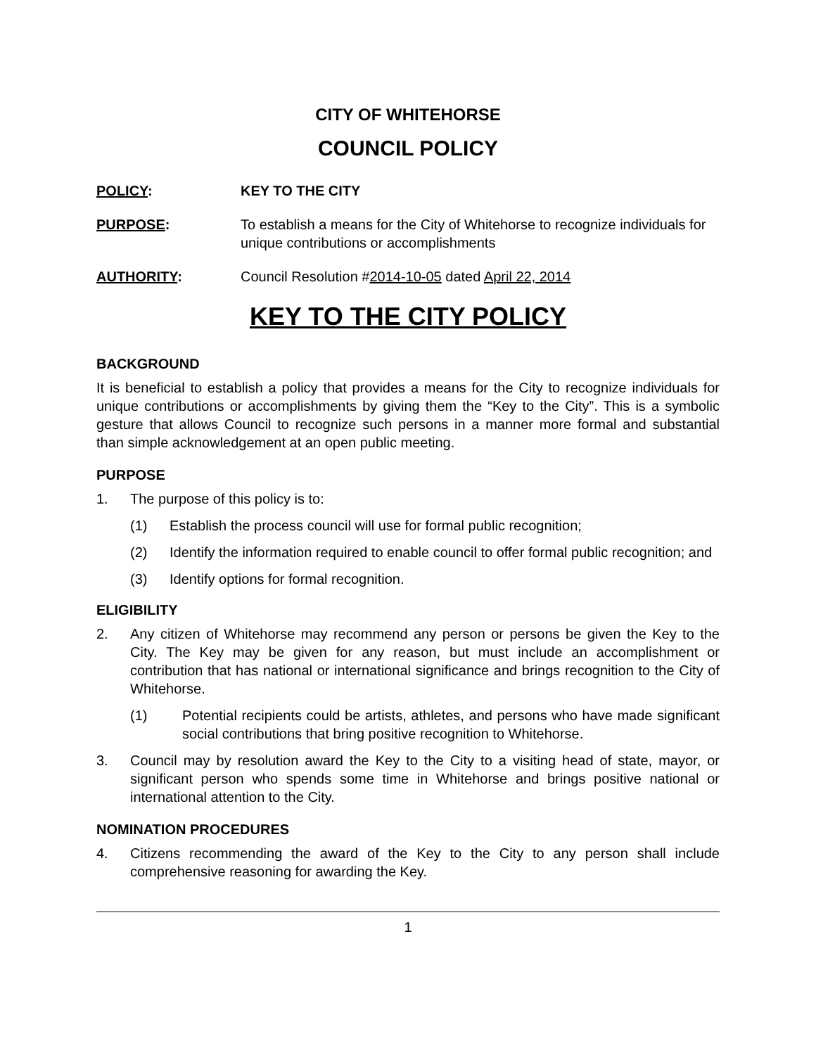CITY OF WHITEHORSE
COUNCIL POLICY
POLICY: KEY TO THE CITY
PURPOSE: To establish a means for the City of Whitehorse to recognize individuals for unique contributions or accomplishments
AUTHORITY: Council Resolution #2014-10-05 dated April 22, 2014
KEY TO THE CITY POLICY
BACKGROUND
It is beneficial to establish a policy that provides a means for the City to recognize individuals for unique contributions or accomplishments by giving them the “Key to the City”. This is a symbolic gesture that allows Council to recognize such persons in a manner more formal and substantial than simple acknowledgement at an open public meeting.
PURPOSE
1. The purpose of this policy is to:
(1) Establish the process council will use for formal public recognition;
(2) Identify the information required to enable council to offer formal public recognition; and
(3) Identify options for formal recognition.
ELIGIBILITY
2. Any citizen of Whitehorse may recommend any person or persons be given the Key to the City. The Key may be given for any reason, but must include an accomplishment or contribution that has national or international significance and brings recognition to the City of Whitehorse.
(1) Potential recipients could be artists, athletes, and persons who have made significant social contributions that bring positive recognition to Whitehorse.
3. Council may by resolution award the Key to the City to a visiting head of state, mayor, or significant person who spends some time in Whitehorse and brings positive national or international attention to the City.
NOMINATION PROCEDURES
4. Citizens recommending the award of the Key to the City to any person shall include comprehensive reasoning for awarding the Key.
1